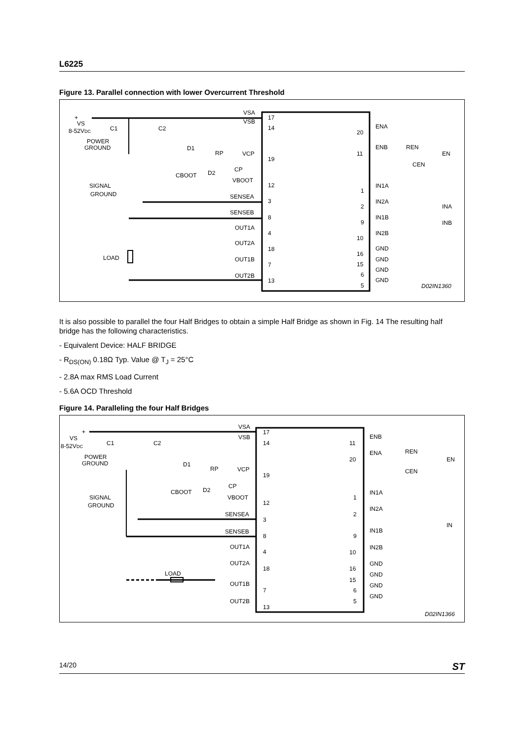L6225
Figure 13. Parallel connection with lower Overcurrent Threshold
+
VS
8-52VDC
C1
C2
POWER
GROUND
SIGNAL
GROUND
D1
RP
VCP
CP
CBOOT
D2
VBOOT
LOAD
VSA
VSB
SENSEA
SENSEB
OUT1A
OUT2A
OUT1B
OUT2B
17
14
19
12
3
8
4
18
7
13
20
11
1
2
9
10
16
15
6
5
ENA
ENB
REN
CEN
EN
IN1A
IN2A
INA
IN1B
INB
IN2B
GND
GND
GND
GND
D02IN1360
It is also possible to parallel the four Half Bridges to obtain a simple Half Bridge as shown in Fig. 14 The resulting half bridge has the following characteristics.
- Equivalent Device: HALF BRIDGE
- R<sub>DS(ON)</sub> 0.18Ω Typ. Value @ T<sub>J</sub> = 25°C
- 2.8A max RMS Load Current
- 5.6A OCD Threshold
Figure 14. Paralleling the four Half Bridges
+
VS
8-52VDC
C1
C2
POWER
GROUND
SIGNAL
GROUND
LOAD
D1
RP
VCP
CP
CBOOT
D2
VBOOT
VSA
VSB
SENSEA
SENSEB
OUT1A
OUT2A
OUT1B
OUT2B
17
14
19
12
3
8
4
18
7
13
11
20
1
2
9
10
16
15
6
5
ENB
ENA
REN
CEN
EN
IN1A
IN2A
IN
IN1B
IN2B
GND
GND
GND
GND
D02IN1366
14/20 ST